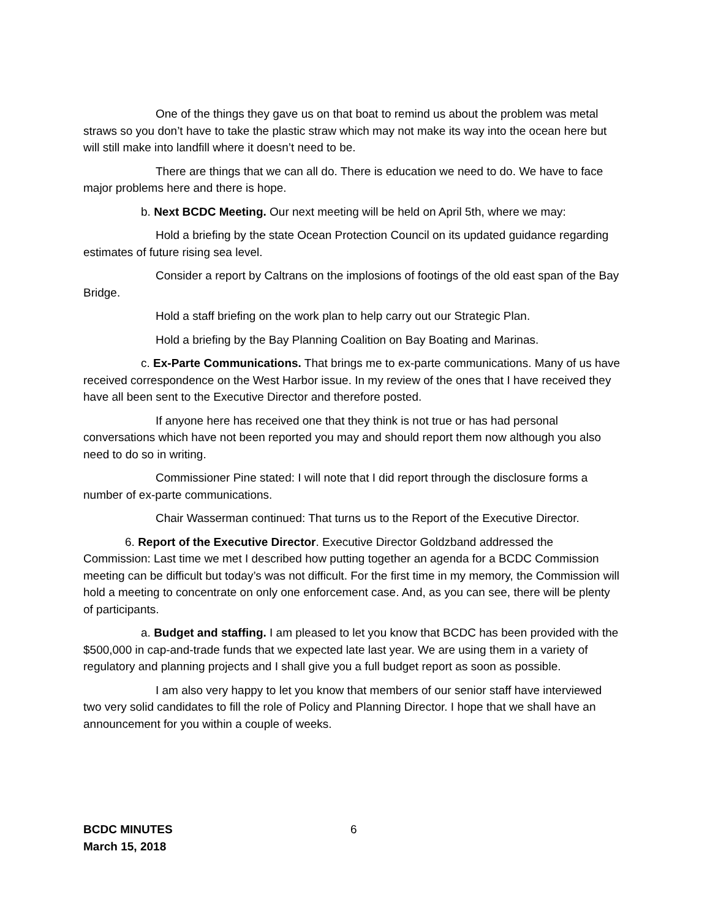One of the things they gave us on that boat to remind us about the problem was metal straws so you don’t have to take the plastic straw which may not make its way into the ocean here but will still make into landfill where it doesn’t need to be.
There are things that we can all do. There is education we need to do. We have to face major problems here and there is hope.
b. Next BCDC Meeting. Our next meeting will be held on April 5th, where we may:
Hold a briefing by the state Ocean Protection Council on its updated guidance regarding estimates of future rising sea level.
Consider a report by Caltrans on the implosions of footings of the old east span of the Bay Bridge.
Hold a staff briefing on the work plan to help carry out our Strategic Plan.
Hold a briefing by the Bay Planning Coalition on Bay Boating and Marinas.
c. Ex-Parte Communications. That brings me to ex-parte communications. Many of us have received correspondence on the West Harbor issue. In my review of the ones that I have received they have all been sent to the Executive Director and therefore posted.
If anyone here has received one that they think is not true or has had personal conversations which have not been reported you may and should report them now although you also need to do so in writing.
Commissioner Pine stated: I will note that I did report through the disclosure forms a number of ex-parte communications.
Chair Wasserman continued: That turns us to the Report of the Executive Director.
6. Report of the Executive Director. Executive Director Goldzband addressed the Commission: Last time we met I described how putting together an agenda for a BCDC Commission meeting can be difficult but today’s was not difficult. For the first time in my memory, the Commission will hold a meeting to concentrate on only one enforcement case. And, as you can see, there will be plenty of participants.
a. Budget and staffing. I am pleased to let you know that BCDC has been provided with the $500,000 in cap-and-trade funds that we expected late last year. We are using them in a variety of regulatory and planning projects and I shall give you a full budget report as soon as possible.
I am also very happy to let you know that members of our senior staff have interviewed two very solid candidates to fill the role of Policy and Planning Director. I hope that we shall have an announcement for you within a couple of weeks.
BCDC MINUTES
March 15, 2018
6